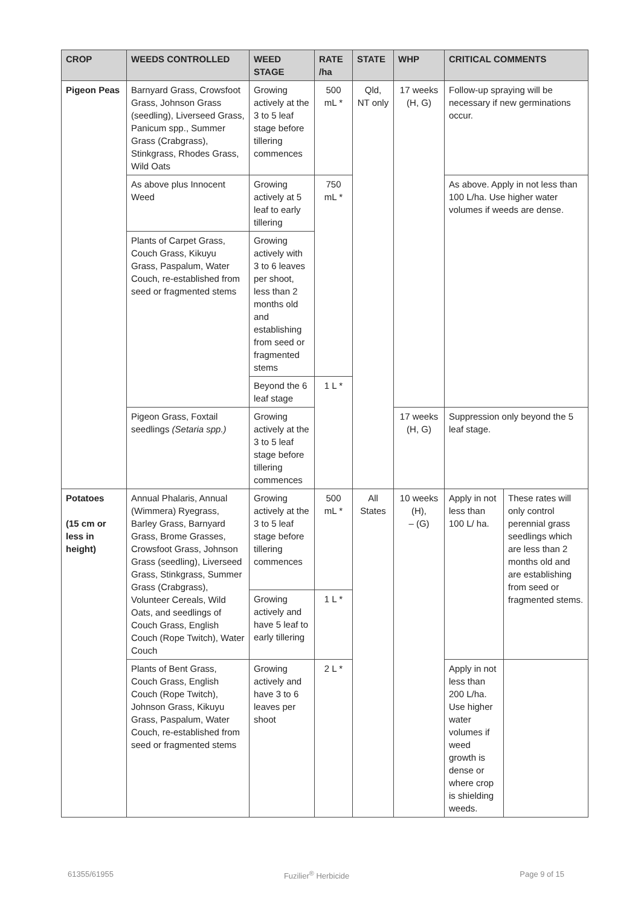| CROP | WEEDS CONTROLLED | WEED STAGE | RATE /ha | STATE | WHP | CRITICAL COMMENTS | |
| --- | --- | --- | --- | --- | --- | --- | --- |
| Pigeon Peas | Barnyard Grass, Crowsfoot Grass, Johnson Grass (seedling), Liverseed Grass, Panicum spp., Summer Grass (Crabgrass), Stinkgrass, Rhodes Grass, Wild Oats | Growing actively at the 3 to 5 leaf stage before tillering commences | 500 mL * | Qld, NT only | 17 weeks (H, G) | Follow-up spraying will be necessary if new germinations occur. | |
| | As above plus Innocent Weed | Growing actively at 5 leaf to early tillering | 750 mL * | | | As above. Apply in not less than 100 L/ha. Use higher water volumes if weeds are dense. | |
| | Plants of Carpet Grass, Couch Grass, Kikuyu Grass, Paspalum, Water Couch, re-established from seed or fragmented stems | Growing actively with 3 to 6 leaves per shoot, less than 2 months old and establishing from seed or fragmented stems | | | | | |
| | | Beyond the 6 leaf stage | 1 L * | | | | |
| | Pigeon Grass, Foxtail seedlings (Setaria spp.) | Growing actively at the 3 to 5 leaf stage before tillering commences | | | 17 weeks (H, G) | Suppression only beyond the 5 leaf stage. | |
| Potatoes (15 cm or less in height) | Annual Phalaris, Annual (Wimmera) Ryegrass, Barley Grass, Barnyard Grass, Brome Grasses, Crowsfoot Grass, Johnson Grass (seedling), Liverseed Grass, Stinkgrass, Summer Grass (Crabgrass), Volunteer Cereals, Wild Oats, and seedlings of Couch Grass, English Couch (Rope Twitch), Water Couch | Growing actively at the 3 to 5 leaf stage before tillering commences | 500 mL * | All States | 10 weeks (H), – (G) | Apply in not less than 100 L/ ha. | These rates will only control perennial grass seedlings which are less than 2 months old and are establishing from seed or fragmented stems. |
| | | Growing actively and have 5 leaf to early tillering | 1 L * | | | | |
| | Plants of Bent Grass, Couch Grass, English Couch (Rope Twitch), Johnson Grass, Kikuyu Grass, Paspalum, Water Couch, re-established from seed or fragmented stems | Growing actively and have 3 to 6 leaves per shoot | 2 L * | | | Apply in not less than 200 L/ha. Use higher water volumes if weed growth is dense or where crop is shielding weeds. | |
61355/61955 Fuzilier<sup>®</sup> Herbicide Page 9 of 15